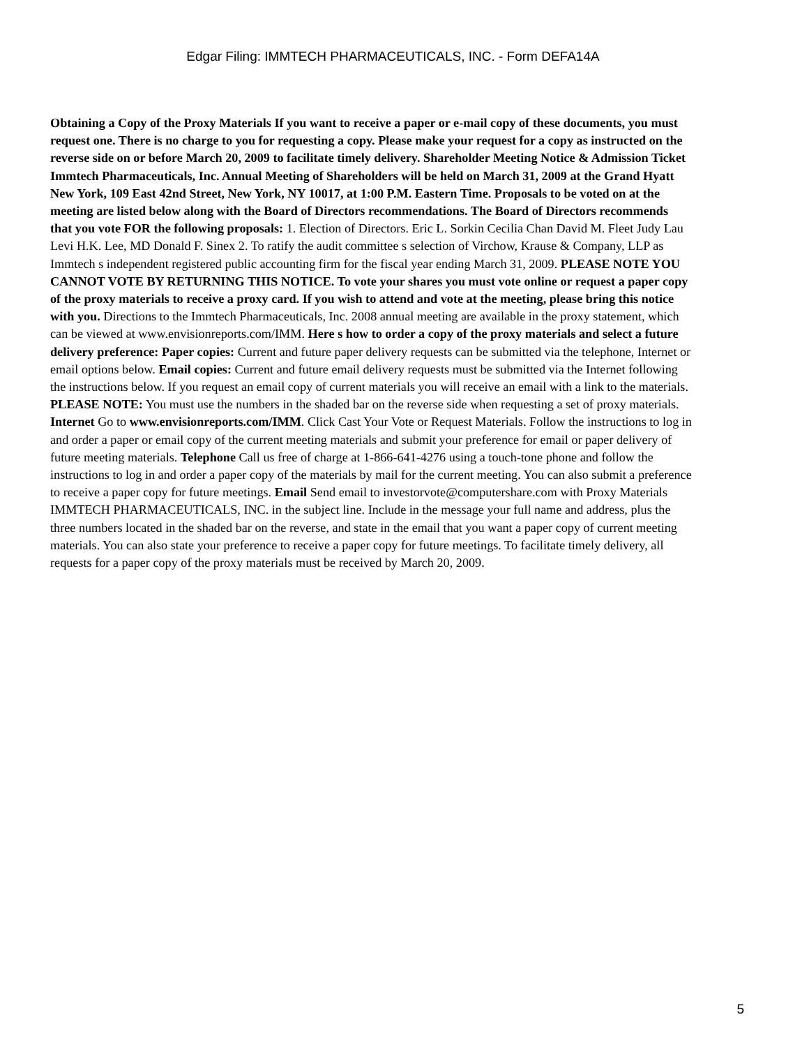Edgar Filing: IMMTECH PHARMACEUTICALS, INC. - Form DEFA14A
Obtaining a Copy of the Proxy Materials If you want to receive a paper or e-mail copy of these documents, you must request one. There is no charge to you for requesting a copy. Please make your request for a copy as instructed on the reverse side on or before March 20, 2009 to facilitate timely delivery. Shareholder Meeting Notice & Admission Ticket Immtech Pharmaceuticals, Inc. Annual Meeting of Shareholders will be held on March 31, 2009 at the Grand Hyatt New York, 109 East 42nd Street, New York, NY 10017, at 1:00 P.M. Eastern Time. Proposals to be voted on at the meeting are listed below along with the Board of Directors recommendations. The Board of Directors recommends that you vote FOR the following proposals: 1. Election of Directors. Eric L. Sorkin Cecilia Chan David M. Fleet Judy Lau Levi H.K. Lee, MD Donald F. Sinex 2. To ratify the audit committee s selection of Virchow, Krause & Company, LLP as Immtech s independent registered public accounting firm for the fiscal year ending March 31, 2009. PLEASE NOTE YOU CANNOT VOTE BY RETURNING THIS NOTICE. To vote your shares you must vote online or request a paper copy of the proxy materials to receive a proxy card. If you wish to attend and vote at the meeting, please bring this notice with you. Directions to the Immtech Pharmaceuticals, Inc. 2008 annual meeting are available in the proxy statement, which can be viewed at www.envisionreports.com/IMM. Here s how to order a copy of the proxy materials and select a future delivery preference: Paper copies: Current and future paper delivery requests can be submitted via the telephone, Internet or email options below. Email copies: Current and future email delivery requests must be submitted via the Internet following the instructions below. If you request an email copy of current materials you will receive an email with a link to the materials. PLEASE NOTE: You must use the numbers in the shaded bar on the reverse side when requesting a set of proxy materials. Internet Go to www.envisionreports.com/IMM. Click Cast Your Vote or Request Materials. Follow the instructions to log in and order a paper or email copy of the current meeting materials and submit your preference for email or paper delivery of future meeting materials. Telephone Call us free of charge at 1-866-641-4276 using a touch-tone phone and follow the instructions to log in and order a paper copy of the materials by mail for the current meeting. You can also submit a preference to receive a paper copy for future meetings. Email Send email to investorvote@computershare.com with Proxy Materials IMMTECH PHARMACEUTICALS, INC. in the subject line. Include in the message your full name and address, plus the three numbers located in the shaded bar on the reverse, and state in the email that you want a paper copy of current meeting materials. You can also state your preference to receive a paper copy for future meetings. To facilitate timely delivery, all requests for a paper copy of the proxy materials must be received by March 20, 2009.
5